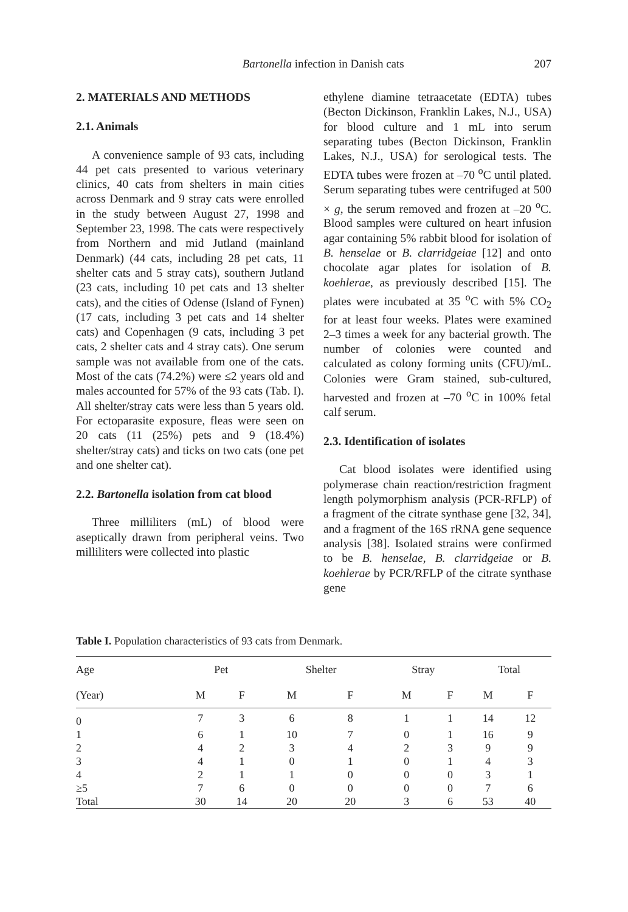Bartonella infection in Danish cats 207
2. MATERIALS AND METHODS
2.1. Animals
A convenience sample of 93 cats, including 44 pet cats presented to various veterinary clinics, 40 cats from shelters in main cities across Denmark and 9 stray cats were enrolled in the study between August 27, 1998 and September 23, 1998. The cats were respectively from Northern and mid Jutland (mainland Denmark) (44 cats, including 28 pet cats, 11 shelter cats and 5 stray cats), southern Jutland (23 cats, including 10 pet cats and 13 shelter cats), and the cities of Odense (Island of Fynen) (17 cats, including 3 pet cats and 14 shelter cats) and Copenhagen (9 cats, including 3 pet cats, 2 shelter cats and 4 stray cats). One serum sample was not available from one of the cats. Most of the cats (74.2%) were ≤2 years old and males accounted for 57% of the 93 cats (Tab. I). All shelter/stray cats were less than 5 years old. For ectoparasite exposure, fleas were seen on 20 cats (11 (25%) pets and 9 (18.4%) shelter/stray cats) and ticks on two cats (one pet and one shelter cat).
2.2. Bartonella isolation from cat blood
Three milliliters (mL) of blood were aseptically drawn from peripheral veins. Two milliliters were collected into plastic
ethylene diamine tetraacetate (EDTA) tubes (Becton Dickinson, Franklin Lakes, N.J., USA) for blood culture and 1 mL into serum separating tubes (Becton Dickinson, Franklin Lakes, N.J., USA) for serological tests. The EDTA tubes were frozen at –70 <sup>o</sup>C until plated. Serum separating tubes were centrifuged at 500 × g, the serum removed and frozen at –20 <sup>o</sup>C. Blood samples were cultured on heart infusion agar containing 5% rabbit blood for isolation of B. henselae or B. clarridgeiae [12] and onto chocolate agar plates for isolation of B. koehlerae, as previously described [15]. The plates were incubated at 35 <sup>o</sup>C with 5% CO<sub>2</sub> for at least four weeks. Plates were examined 2–3 times a week for any bacterial growth. The number of colonies were counted and calculated as colony forming units (CFU)/mL. Colonies were Gram stained, sub-cultured, harvested and frozen at –70 <sup>o</sup>C in 100% fetal calf serum.
2.3. Identification of isolates
Cat blood isolates were identified using polymerase chain reaction/restriction fragment length polymorphism analysis (PCR-RFLP) of a fragment of the citrate synthase gene [32, 34], and a fragment of the 16S rRNA gene sequence analysis [38]. Isolated strains were confirmed to be B. henselae, B. clarridgeiae or B. koehlerae by PCR/RFLP of the citrate synthase gene
Table I. Population characteristics of 93 cats from Denmark.
| Age | Pet | | Shelter | | Stray | | Total | |
| --- | --- | --- | --- | --- | --- | --- | --- | --- |
| (Year) | M | F | M | F | M | F | M | F |
| 0 | 7 | 3 | 6 | 8 | 1 | 1 | 14 | 12 |
| 1 | 6 | 1 | 10 | 7 | 0 | 1 | 16 | 9 |
| 2 | 4 | 2 | 3 | 4 | 2 | 3 | 9 | 9 |
| 3 | 4 | 1 | 0 | 1 | 0 | 1 | 4 | 3 |
| 4 | 2 | 1 | 1 | 0 | 0 | 0 | 3 | 1 |
| ≥5 | 7 | 6 | 0 | 0 | 0 | 0 | 7 | 6 |
| Total | 30 | 14 | 20 | 20 | 3 | 6 | 53 | 40 |